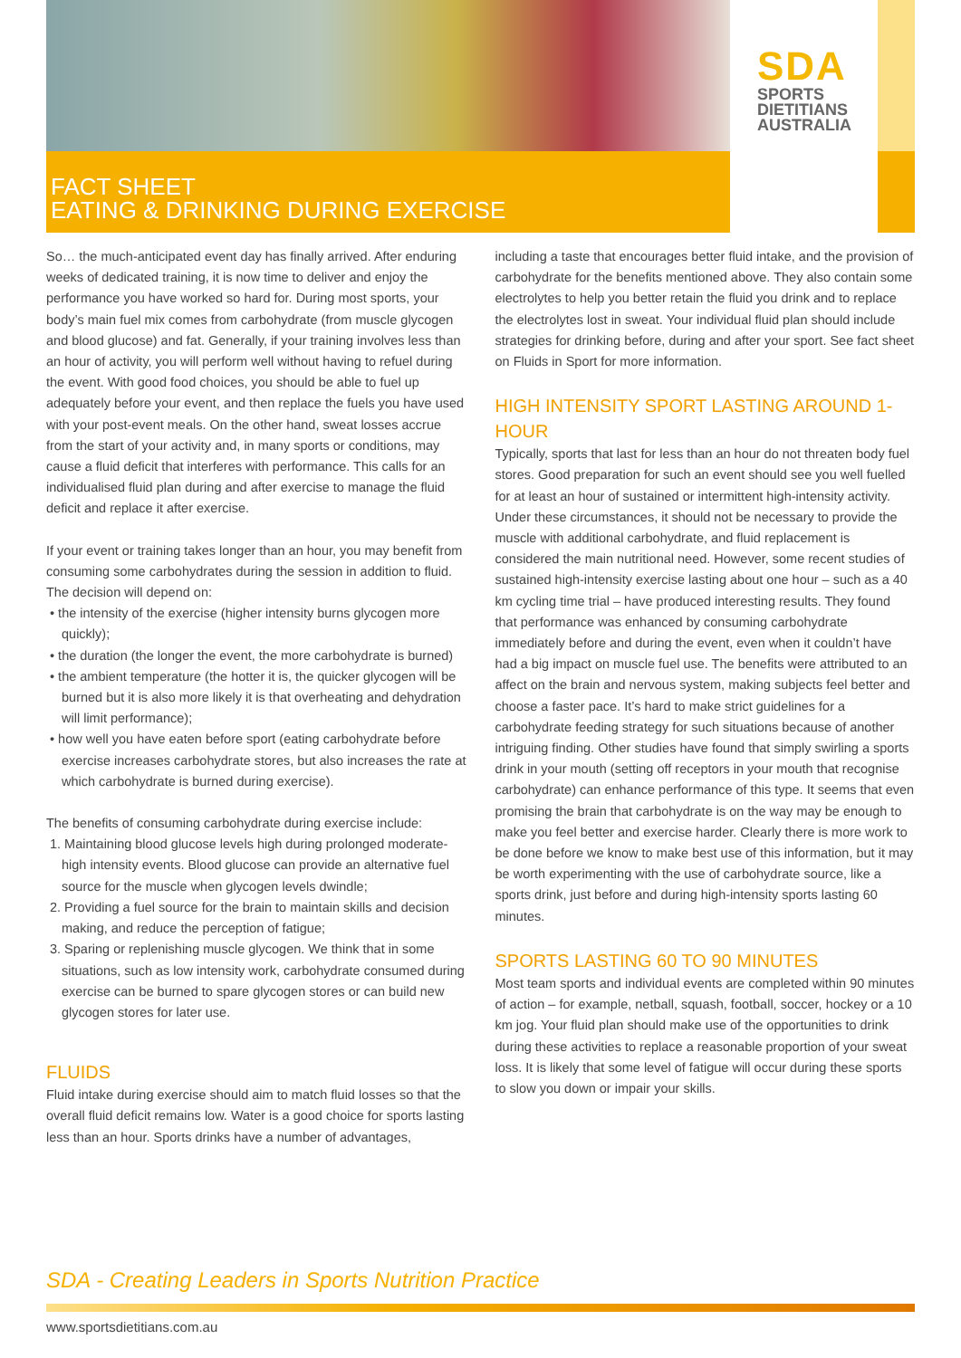SDA
SPORTS
DIETITIANS
AUSTRALIA
FACT SHEET
EATING & DRINKING DURING EXERCISE
So… the much-anticipated event day has finally arrived. After enduring weeks of dedicated training, it is now time to deliver and enjoy the performance you have worked so hard for. During most sports, your body’s main fuel mix comes from carbohydrate (from muscle glycogen and blood glucose) and fat. Generally, if your training involves less than an hour of activity, you will perform well without having to refuel during the event. With good food choices, you should be able to fuel up adequately before your event, and then replace the fuels you have used with your post-event meals. On the other hand, sweat losses accrue from the start of your activity and, in many sports or conditions, may cause a fluid deficit that interferes with performance. This calls for an individualised fluid plan during and after exercise to manage the fluid deficit and replace it after exercise.
If your event or training takes longer than an hour, you may benefit from consuming some carbohydrates during the session in addition to fluid. The decision will depend on:
• the intensity of the exercise (higher intensity burns glycogen more quickly);
• the duration (the longer the event, the more carbohydrate is burned)
• the ambient temperature (the hotter it is, the quicker glycogen will be burned but it is also more likely it is that overheating and dehydration will limit performance);
• how well you have eaten before sport (eating carbohydrate before exercise increases carbohydrate stores, but also increases the rate at which carbohydrate is burned during exercise).
The benefits of consuming carbohydrate during exercise include:
1. Maintaining blood glucose levels high during prolonged moderate-high intensity events. Blood glucose can provide an alternative fuel source for the muscle when glycogen levels dwindle;
2. Providing a fuel source for the brain to maintain skills and decision making, and reduce the perception of fatigue;
3. Sparing or replenishing muscle glycogen. We think that in some situations, such as low intensity work, carbohydrate consumed during exercise can be burned to spare glycogen stores or can build new glycogen stores for later use.
FLUIDS
Fluid intake during exercise should aim to match fluid losses so that the overall fluid deficit remains low. Water is a good choice for sports lasting less than an hour. Sports drinks have a number of advantages,
including a taste that encourages better fluid intake, and the provision of carbohydrate for the benefits mentioned above. They also contain some electrolytes to help you better retain the fluid you drink and to replace the electrolytes lost in sweat. Your individual fluid plan should include strategies for drinking before, during and after your sport. See fact sheet on Fluids in Sport for more information.
HIGH INTENSITY SPORT LASTING AROUND 1-HOUR
Typically, sports that last for less than an hour do not threaten body fuel stores. Good preparation for such an event should see you well fuelled for at least an hour of sustained or intermittent high-intensity activity. Under these circumstances, it should not be necessary to provide the muscle with additional carbohydrate, and fluid replacement is considered the main nutritional need. However, some recent studies of sustained high-intensity exercise lasting about one hour – such as a 40 km cycling time trial – have produced interesting results. They found that performance was enhanced by consuming carbohydrate immediately before and during the event, even when it couldn’t have had a big impact on muscle fuel use. The benefits were attributed to an affect on the brain and nervous system, making subjects feel better and choose a faster pace. It’s hard to make strict guidelines for a carbohydrate feeding strategy for such situations because of another intriguing finding. Other studies have found that simply swirling a sports drink in your mouth (setting off receptors in your mouth that recognise carbohydrate) can enhance performance of this type. It seems that even promising the brain that carbohydrate is on the way may be enough to make you feel better and exercise harder. Clearly there is more work to be done before we know to make best use of this information, but it may be worth experimenting with the use of carbohydrate source, like a sports drink, just before and during high-intensity sports lasting 60 minutes.
SPORTS LASTING 60 TO 90 MINUTES
Most team sports and individual events are completed within 90 minutes of action – for example, netball, squash, football, soccer, hockey or a 10 km jog. Your fluid plan should make use of the opportunities to drink during these activities to replace a reasonable proportion of your sweat loss. It is likely that some level of fatigue will occur during these sports to slow you down or impair your skills.
SDA - Creating Leaders in Sports Nutrition Practice
www.sportsdietitians.com.au